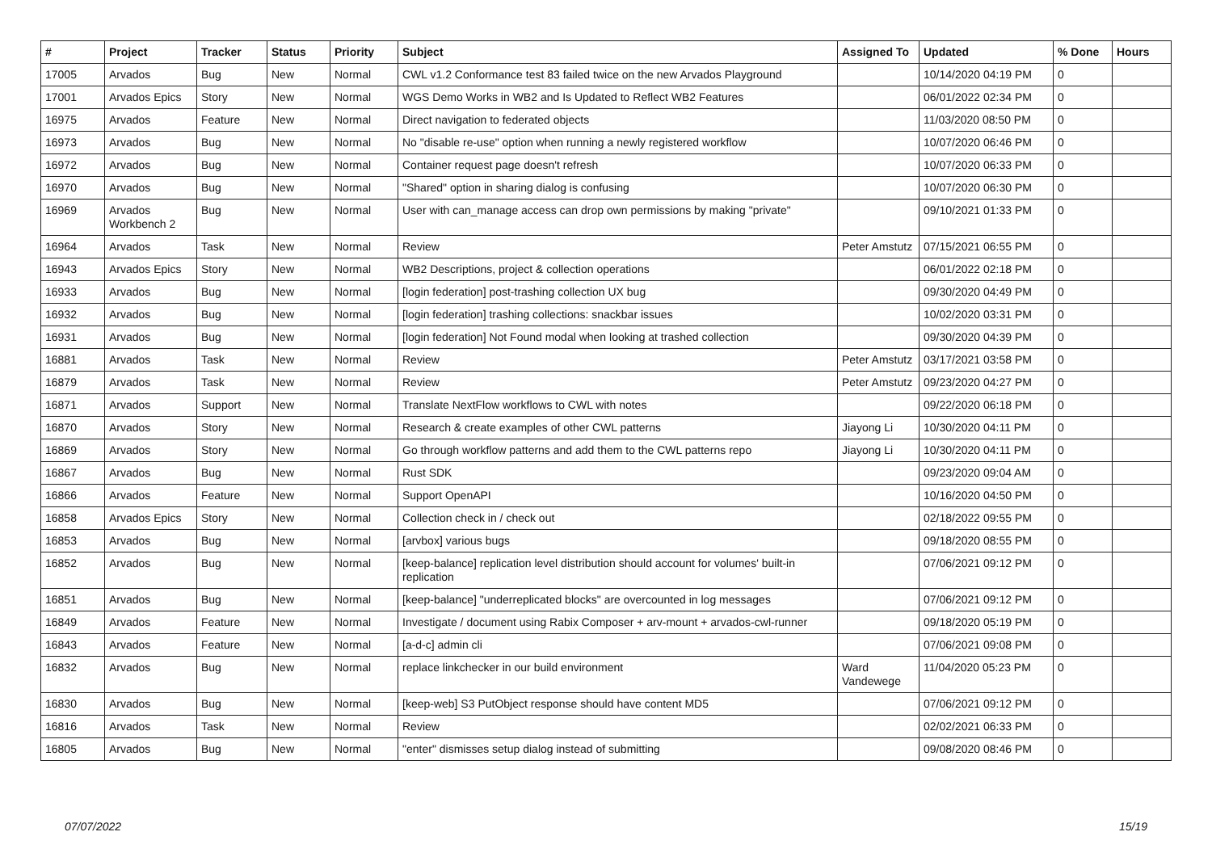| # | Project | Tracker | Status | Priority | Subject | Assigned To | Updated | % Done | Hours |
| --- | --- | --- | --- | --- | --- | --- | --- | --- | --- |
| 17005 | Arvados | Bug | New | Normal | CWL v1.2 Conformance test 83 failed twice on the new Arvados Playground | | 10/14/2020 04:19 PM | 0 | |
| 17001 | Arvados Epics | Story | New | Normal | WGS Demo Works in WB2 and Is Updated to Reflect WB2 Features | | 06/01/2022 02:34 PM | 0 | |
| 16975 | Arvados | Feature | New | Normal | Direct navigation to federated objects | | 11/03/2020 08:50 PM | 0 | |
| 16973 | Arvados | Bug | New | Normal | No "disable re-use" option when running a newly registered workflow | | 10/07/2020 06:46 PM | 0 | |
| 16972 | Arvados | Bug | New | Normal | Container request page doesn't refresh | | 10/07/2020 06:33 PM | 0 | |
| 16970 | Arvados | Bug | New | Normal | "Shared" option in sharing dialog is confusing | | 10/07/2020 06:30 PM | 0 | |
| 16969 | Arvados Workbench 2 | Bug | New | Normal | User with can_manage access can drop own permissions by making "private" | | 09/10/2021 01:33 PM | 0 | |
| 16964 | Arvados | Task | New | Normal | Review | Peter Amstutz | 07/15/2021 06:55 PM | 0 | |
| 16943 | Arvados Epics | Story | New | Normal | WB2 Descriptions, project & collection operations | | 06/01/2022 02:18 PM | 0 | |
| 16933 | Arvados | Bug | New | Normal | [login federation] post-trashing collection UX bug | | 09/30/2020 04:49 PM | 0 | |
| 16932 | Arvados | Bug | New | Normal | [login federation] trashing collections: snackbar issues | | 10/02/2020 03:31 PM | 0 | |
| 16931 | Arvados | Bug | New | Normal | [login federation] Not Found modal when looking at trashed collection | | 09/30/2020 04:39 PM | 0 | |
| 16881 | Arvados | Task | New | Normal | Review | Peter Amstutz | 03/17/2021 03:58 PM | 0 | |
| 16879 | Arvados | Task | New | Normal | Review | Peter Amstutz | 09/23/2020 04:27 PM | 0 | |
| 16871 | Arvados | Support | New | Normal | Translate NextFlow workflows to CWL with notes | | 09/22/2020 06:18 PM | 0 | |
| 16870 | Arvados | Story | New | Normal | Research & create examples of other CWL patterns | Jiayong Li | 10/30/2020 04:11 PM | 0 | |
| 16869 | Arvados | Story | New | Normal | Go through workflow patterns and add them to the CWL patterns repo | Jiayong Li | 10/30/2020 04:11 PM | 0 | |
| 16867 | Arvados | Bug | New | Normal | Rust SDK | | 09/23/2020 09:04 AM | 0 | |
| 16866 | Arvados | Feature | New | Normal | Support OpenAPI | | 10/16/2020 04:50 PM | 0 | |
| 16858 | Arvados Epics | Story | New | Normal | Collection check in / check out | | 02/18/2022 09:55 PM | 0 | |
| 16853 | Arvados | Bug | New | Normal | [arvbox] various bugs | | 09/18/2020 08:55 PM | 0 | |
| 16852 | Arvados | Bug | New | Normal | [keep-balance] replication level distribution should account for volumes' built-in replication | | 07/06/2021 09:12 PM | 0 | |
| 16851 | Arvados | Bug | New | Normal | [keep-balance] "underreplicated blocks" are overcounted in log messages | | 07/06/2021 09:12 PM | 0 | |
| 16849 | Arvados | Feature | New | Normal | Investigate / document using Rabix Composer + arv-mount + arvados-cwl-runner | | 09/18/2020 05:19 PM | 0 | |
| 16843 | Arvados | Feature | New | Normal | [a-d-c] admin cli | | 07/06/2021 09:08 PM | 0 | |
| 16832 | Arvados | Bug | New | Normal | replace linkchecker in our build environment | Ward Vandewege | 11/04/2020 05:23 PM | 0 | |
| 16830 | Arvados | Bug | New | Normal | [keep-web] S3 PutObject response should have content MD5 | | 07/06/2021 09:12 PM | 0 | |
| 16816 | Arvados | Task | New | Normal | Review | | 02/02/2021 06:33 PM | 0 | |
| 16805 | Arvados | Bug | New | Normal | "enter" dismisses setup dialog instead of submitting | | 09/08/2020 08:46 PM | 0 | |
07/07/2022 15/19